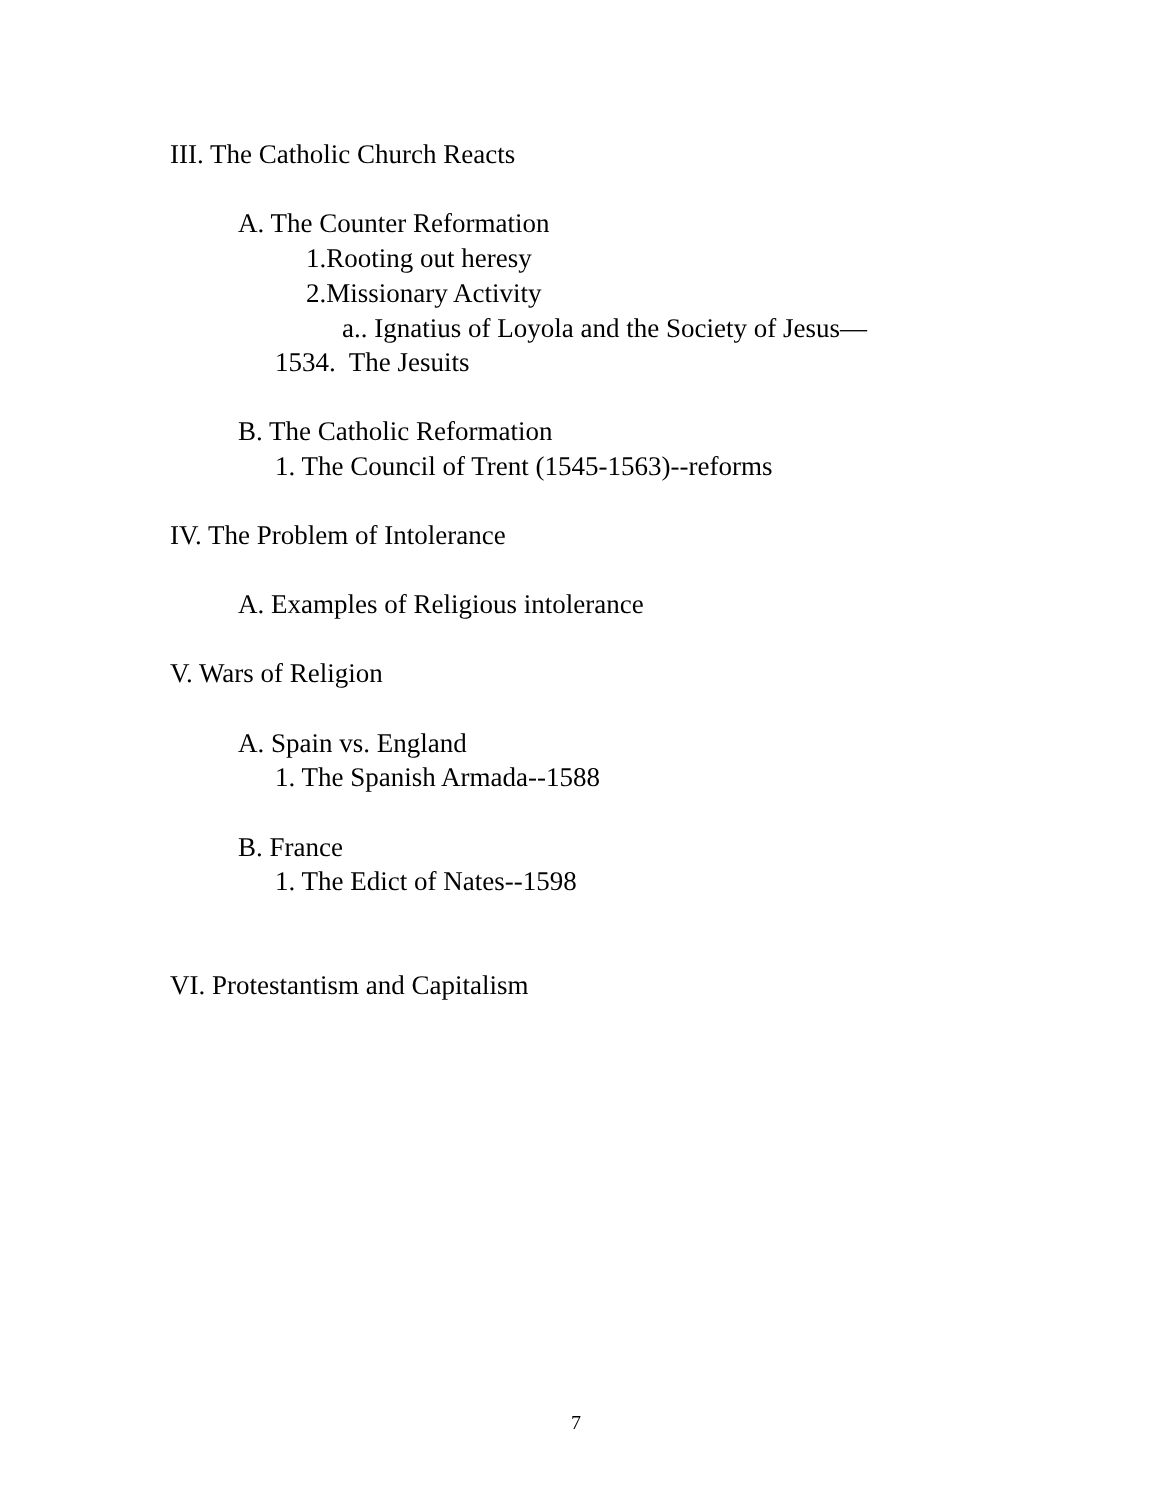III. The Catholic Church Reacts
A. The Counter Reformation
1.Rooting out heresy
2.Missionary Activity
a.. Ignatius of Loyola and the Society of Jesus—
1534. The Jesuits
B. The Catholic Reformation
1. The Council of Trent (1545-1563)--reforms
IV. The Problem of Intolerance
A. Examples of Religious intolerance
V. Wars of Religion
A. Spain vs. England
1. The Spanish Armada--1588
B. France
1. The Edict of Nates--1598
VI. Protestantism and Capitalism
7